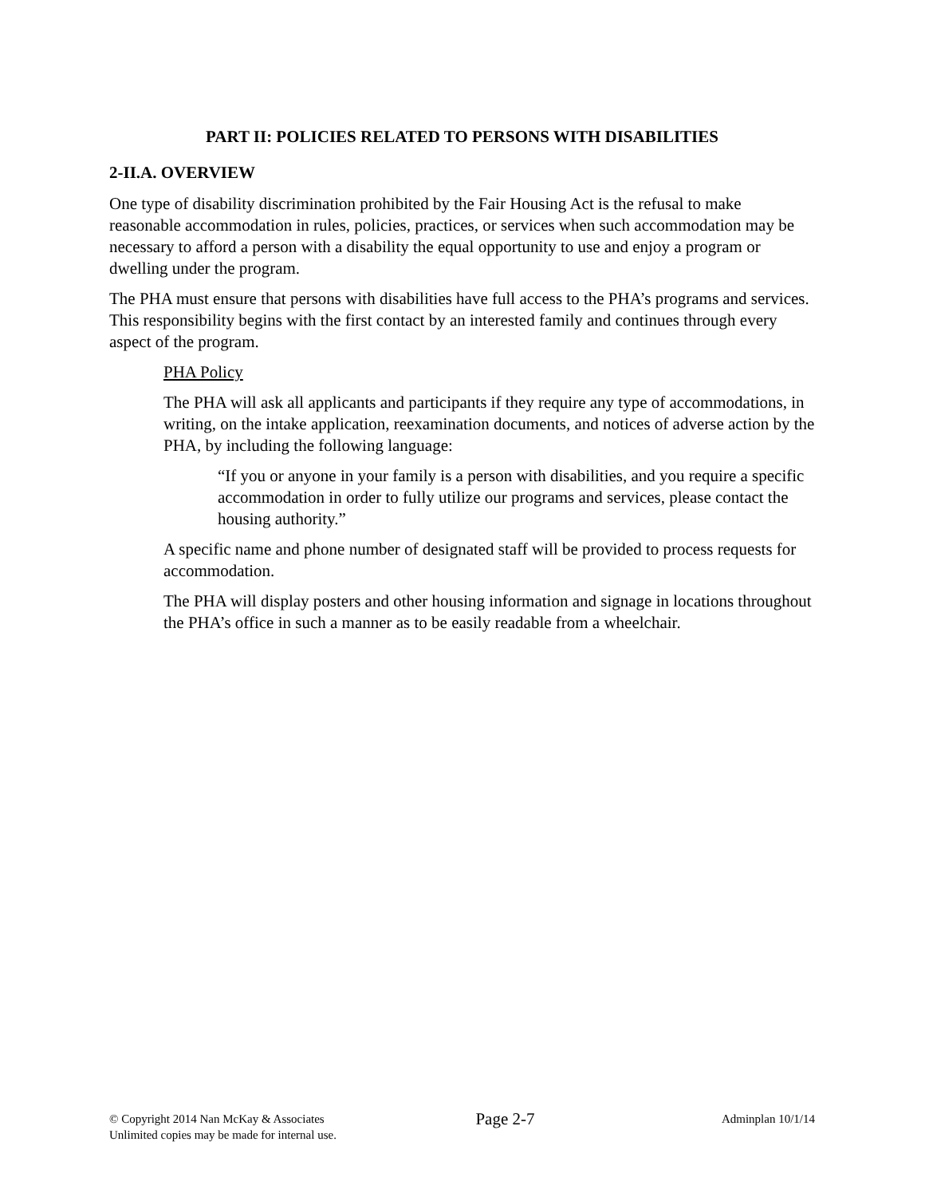PART II: POLICIES RELATED TO PERSONS WITH DISABILITIES
2-II.A. OVERVIEW
One type of disability discrimination prohibited by the Fair Housing Act is the refusal to make reasonable accommodation in rules, policies, practices, or services when such accommodation may be necessary to afford a person with a disability the equal opportunity to use and enjoy a program or dwelling under the program.
The PHA must ensure that persons with disabilities have full access to the PHA’s programs and services. This responsibility begins with the first contact by an interested family and continues through every aspect of the program.
PHA Policy
The PHA will ask all applicants and participants if they require any type of accommodations, in writing, on the intake application, reexamination documents, and notices of adverse action by the PHA, by including the following language:
“If you or anyone in your family is a person with disabilities, and you require a specific accommodation in order to fully utilize our programs and services, please contact the housing authority.”
A specific name and phone number of designated staff will be provided to process requests for accommodation.
The PHA will display posters and other housing information and signage in locations throughout the PHA’s office in such a manner as to be easily readable from a wheelchair.
© Copyright 2014 Nan McKay & Associates
Unlimited copies may be made for internal use.
Page 2-7
Adminplan 10/1/14